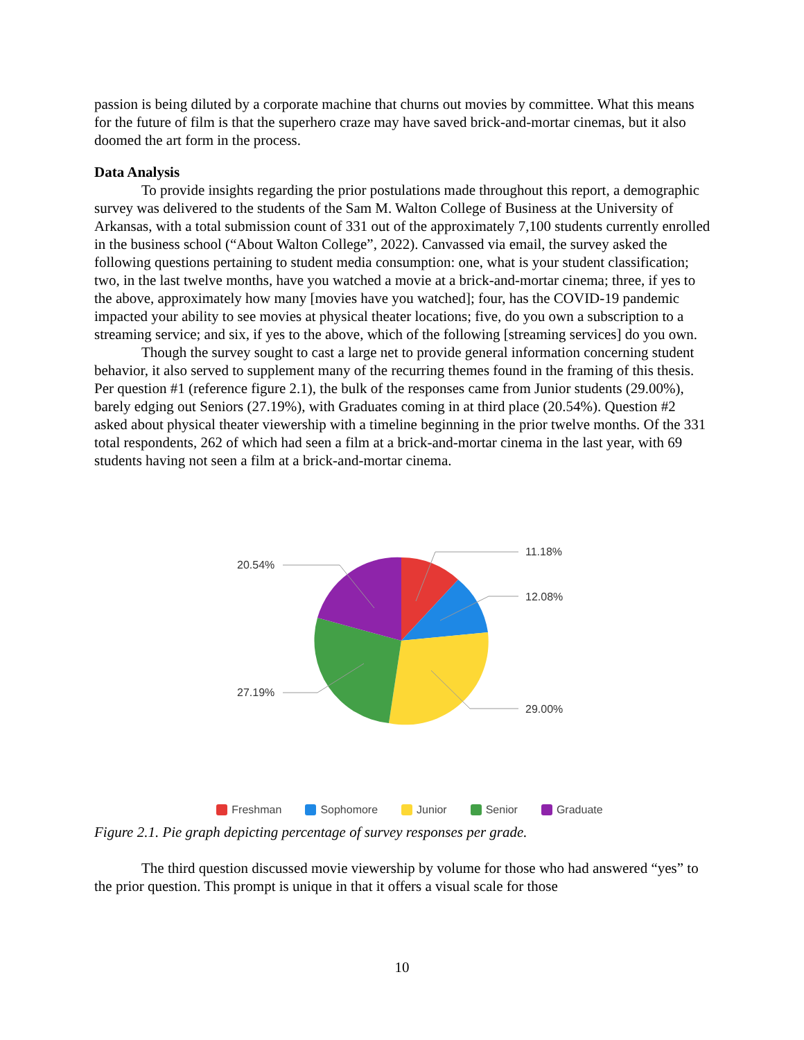passion is being diluted by a corporate machine that churns out movies by committee. What this means for the future of film is that the superhero craze may have saved brick-and-mortar cinemas, but it also doomed the art form in the process.
Data Analysis
To provide insights regarding the prior postulations made throughout this report, a demographic survey was delivered to the students of the Sam M. Walton College of Business at the University of Arkansas, with a total submission count of 331 out of the approximately 7,100 students currently enrolled in the business school (“About Walton College”, 2022). Canvassed via email, the survey asked the following questions pertaining to student media consumption: one, what is your student classification; two, in the last twelve months, have you watched a movie at a brick-and-mortar cinema; three, if yes to the above, approximately how many [movies have you watched]; four, has the COVID-19 pandemic impacted your ability to see movies at physical theater locations; five, do you own a subscription to a streaming service; and six, if yes to the above, which of the following [streaming services] do you own.
Though the survey sought to cast a large net to provide general information concerning student behavior, it also served to supplement many of the recurring themes found in the framing of this thesis. Per question #1 (reference figure 2.1), the bulk of the responses came from Junior students (29.00%), barely edging out Seniors (27.19%), with Graduates coming in at third place (20.54%). Question #2 asked about physical theater viewership with a timeline beginning in the prior twelve months. Of the 331 total respondents, 262 of which had seen a film at a brick-and-mortar cinema in the last year, with 69 students having not seen a film at a brick-and-mortar cinema.
11.18%
12.08%
29.00%
27.19%
20.54%
Freshman Sophomore Junior Senior Graduate
Figure 2.1. Pie graph depicting percentage of survey responses per grade.
The third question discussed movie viewership by volume for those who had answered “yes” to the prior question. This prompt is unique in that it offers a visual scale for those
10